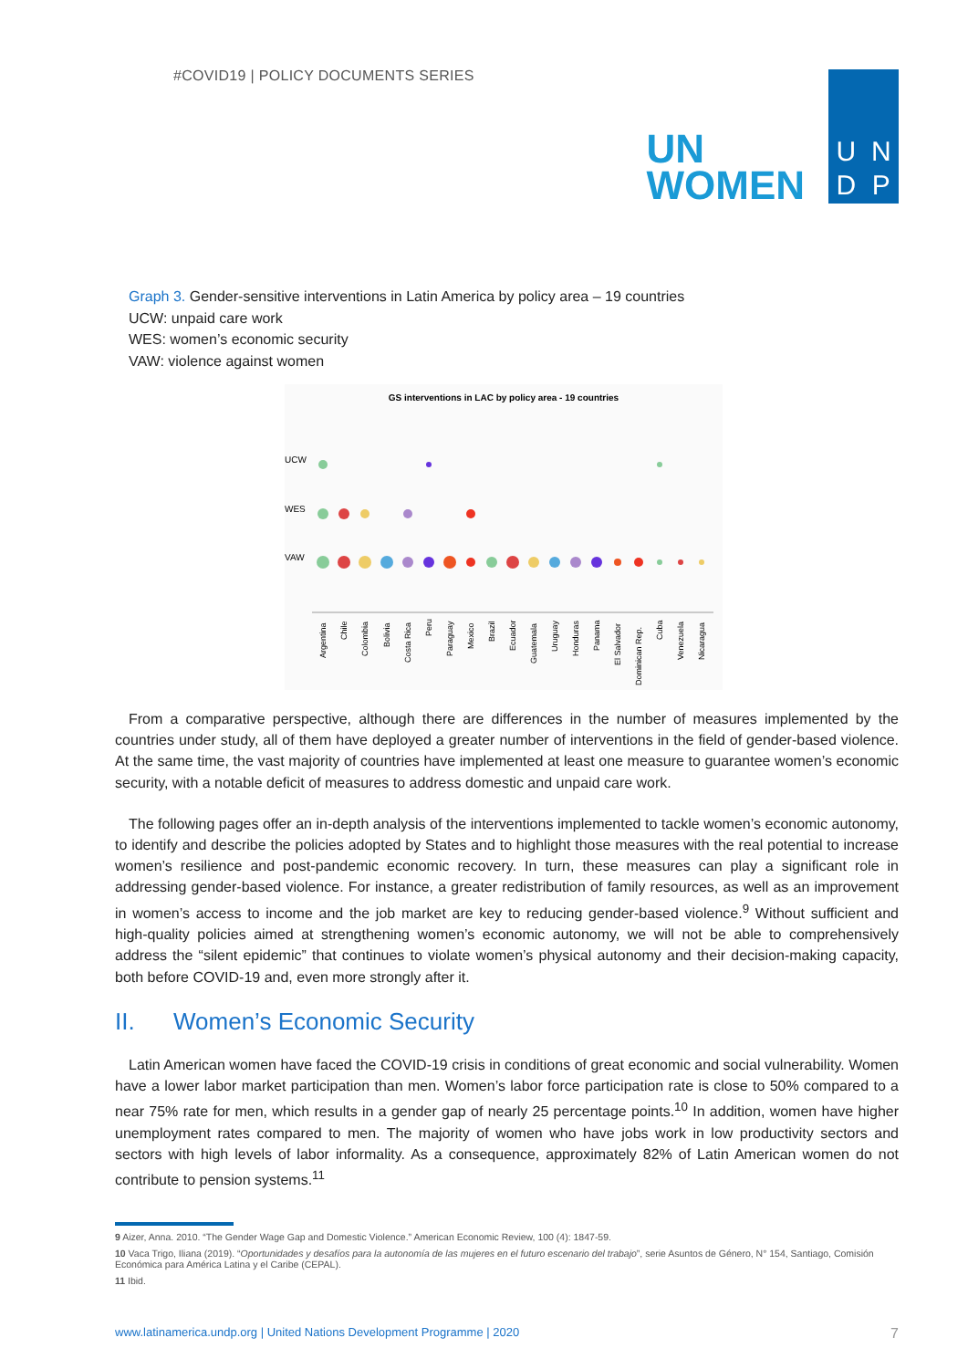#COVID19 | POLICY DOCUMENTS SERIES
UN
WOMEN
U
N
D
P
Graph 3. Gender-sensitive interventions in Latin America by policy area – 19 countries
UCW: unpaid care work
WES: women’s economic security
VAW: violence against women
GS interventions in LAC by policy area - 19 countries
UCW
WES
VAW
Argentina
Chile
Colombia
Bolivia
Costa Rica
Peru
Paraguay
Mexico
Brazil
Ecuador
Guatemala
Uruguay
Honduras
Panama
El Salvador
Dominican Rep.
Cuba
Venezuela
Nicaragua
From a comparative perspective, although there are differences in the number of measures implemented by the countries under study, all of them have deployed a greater number of interventions in the field of gender-based violence. At the same time, the vast majority of countries have implemented at least one measure to guarantee women’s economic security, with a notable deficit of measures to address domestic and unpaid care work.
The following pages offer an in-depth analysis of the interventions implemented to tackle women’s economic autonomy, to identify and describe the policies adopted by States and to highlight those measures with the real potential to increase women’s resilience and post-pandemic economic recovery. In turn, these measures can play a significant role in addressing gender-based violence. For instance, a greater redistribution of family resources, as well as an improvement in women’s access to income and the job market are key to reducing gender-based violence.<sup>9</sup> Without sufficient and high-quality policies aimed at strengthening women’s economic autonomy, we will not be able to comprehensively address the “silent epidemic” that continues to violate women’s physical autonomy and their decision-making capacity, both before COVID-19 and, even more strongly after it.
II. Women’s Economic Security
Latin American women have faced the COVID-19 crisis in conditions of great economic and social vulnerability. Women have a lower labor market participation than men. Women’s labor force participation rate is close to 50% compared to a near 75% rate for men, which results in a gender gap of nearly 25 percentage points.<sup>10</sup> In addition, women have higher unemployment rates compared to men. The majority of women who have jobs work in low productivity sectors and sectors with high levels of labor informality. As a consequence, approximately 82% of Latin American women do not contribute to pension systems.<sup>11</sup>
9 Aizer, Anna. 2010. “The Gender Wage Gap and Domestic Violence.” American Economic Review, 100 (4): 1847-59.
10 Vaca Trigo, Iliana (2019). “Oportunidades y desafíos para la autonomía de las mujeres en el futuro escenario del trabajo”, serie Asuntos de Género, N° 154, Santiago, Comisión Económica para América Latina y el Caribe (CEPAL).
11 Ibid.
www.latinamerica.undp.org | United Nations Development Programme | 2020 7